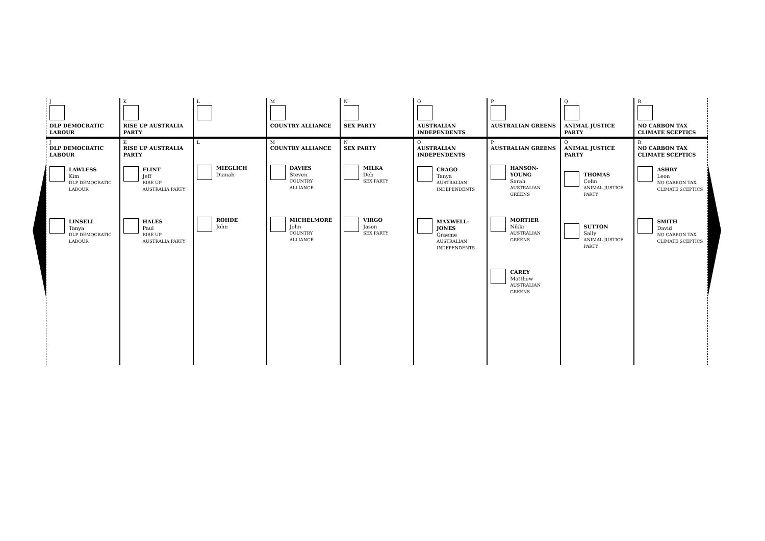| J DLP DEMOCRATIC LABOUR | K RISE UP AUSTRALIA PARTY | L | M COUNTRY ALLIANCE | N SEX PARTY | O AUSTRALIAN INDEPENDENTS | P AUSTRALIAN GREENS | Q ANIMAL JUSTICE PARTY | R NO CARBON TAX CLIMATE SCEPTICS |
| J DLP DEMOCRATIC LABOUR LAWLESS Kim DLP DEMOCRATIC LABOUR LINSELL Tanya DLP DEMOCRATIC LABOUR | K RISE UP AUSTRALIA PARTY FLINT Jeff RISE UP AUSTRALIA PARTY HALES Paul RISE UP AUSTRALIA PARTY | L MIEGLICH Dianah ROHDE John | M COUNTRY ALLIANCE DAVIES Steven COUNTRY ALLIANCE MICHELMORE John COUNTRY ALLIANCE | N SEX PARTY MILKA Deb SEX PARTY VIRGO Jason SEX PARTY | O AUSTRALIAN INDEPENDENTS CRAGO Tanya AUSTRALIAN INDEPENDENTS MAXWELL-JONES Graeme AUSTRALIAN INDEPENDENTS | P AUSTRALIAN GREENS HANSON-YOUNG Sarah AUSTRALIAN GREENS MORTIER Nikki AUSTRALIAN GREENS CAREY Matthew AUSTRALIAN GREENS | Q ANIMAL JUSTICE PARTY THOMAS Colin ANIMAL JUSTICE PARTY SUTTON Sally ANIMAL JUSTICE PARTY | R NO CARBON TAX CLIMATE SCEPTICS ASHBY Leon NO CARBON TAX CLIMATE SCEPTICS SMITH David NO CARBON TAX CLIMATE SCEPTICS |